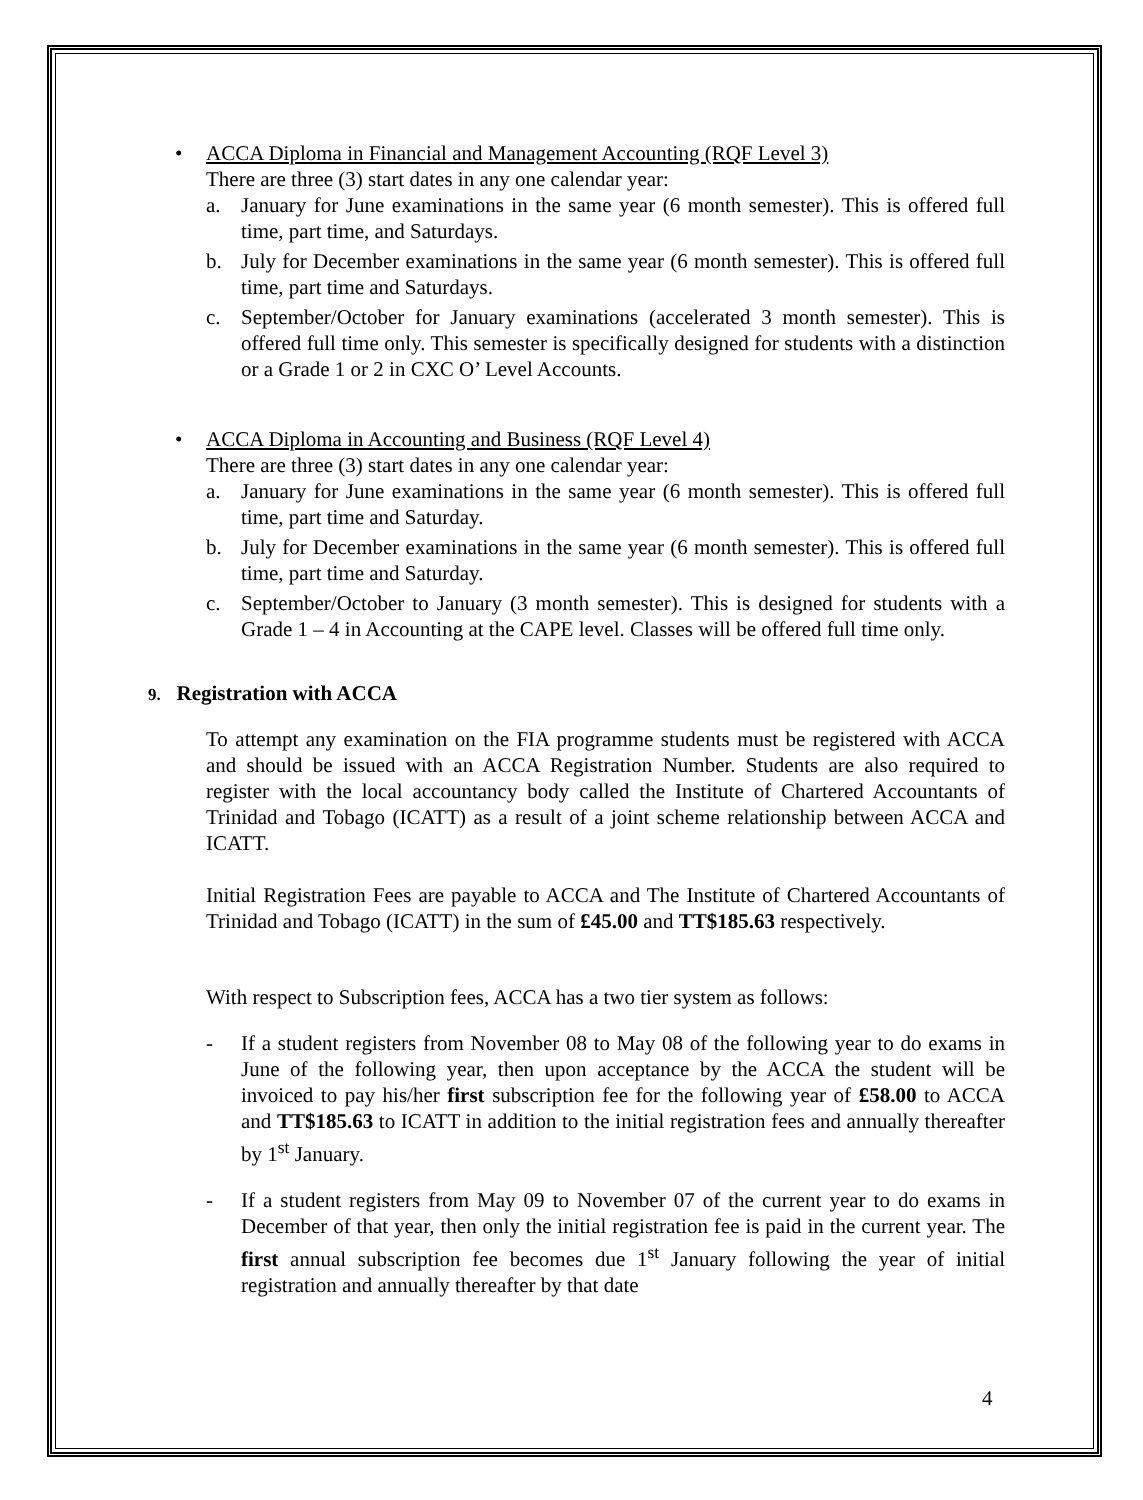• ACCA Diploma in Financial and Management Accounting (RQF Level 3)
There are three (3) start dates in any one calendar year:
a. January for June examinations in the same year (6 month semester). This is offered full time, part time, and Saturdays.
b. July for December examinations in the same year (6 month semester). This is offered full time, part time and Saturdays.
c. September/October for January examinations (accelerated 3 month semester). This is offered full time only. This semester is specifically designed for students with a distinction or a Grade 1 or 2 in CXC O’ Level Accounts.
• ACCA Diploma in Accounting and Business (RQF Level 4)
There are three (3) start dates in any one calendar year:
a. January for June examinations in the same year (6 month semester). This is offered full time, part time and Saturday.
b. July for December examinations in the same year (6 month semester). This is offered full time, part time and Saturday.
c. September/October to January (3 month semester). This is designed for students with a Grade 1 – 4 in Accounting at the CAPE level. Classes will be offered full time only.
9. Registration with ACCA
To attempt any examination on the FIA programme students must be registered with ACCA and should be issued with an ACCA Registration Number. Students are also required to register with the local accountancy body called the Institute of Chartered Accountants of Trinidad and Tobago (ICATT) as a result of a joint scheme relationship between ACCA and ICATT.
Initial Registration Fees are payable to ACCA and The Institute of Chartered Accountants of Trinidad and Tobago (ICATT) in the sum of £45.00 and TT$185.63 respectively.
With respect to Subscription fees, ACCA has a two tier system as follows:
- If a student registers from November 08 to May 08 of the following year to do exams in June of the following year, then upon acceptance by the ACCA the student will be invoiced to pay his/her first subscription fee for the following year of £58.00 to ACCA and TT$185.63 to ICATT in addition to the initial registration fees and annually thereafter by 1<sup>st</sup> January.
- If a student registers from May 09 to November 07 of the current year to do exams in December of that year, then only the initial registration fee is paid in the current year. The first annual subscription fee becomes due 1<sup>st</sup> January following the year of initial registration and annually thereafter by that date
4